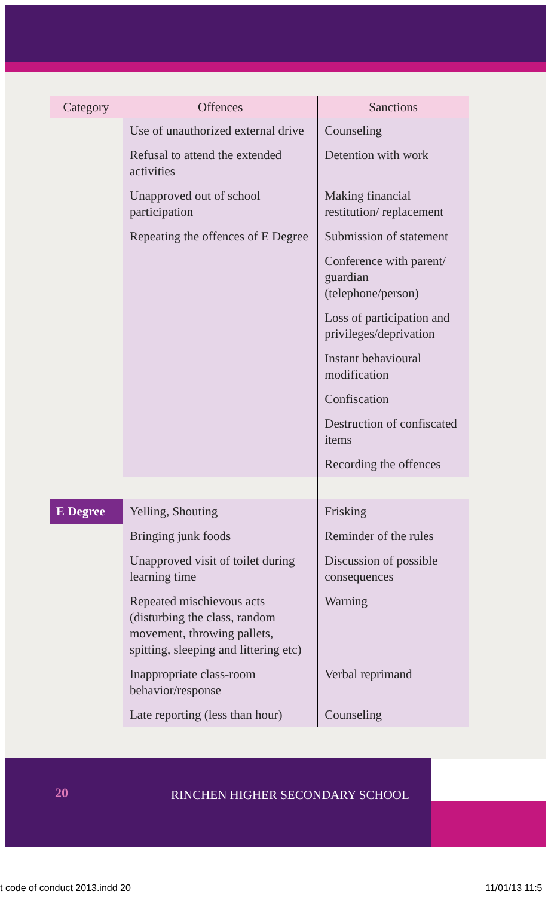| Category | Offences | Sanctions |
| --- | --- | --- |
| | Use of unauthorized external drive | Counseling |
| | Refusal to attend the extended activities | Detention with work |
| | Unapproved out of school participation | Making financial restitution/ replacement |
| | Repeating the offences of E Degree | Submission of statement |
| | | Conference with parent/ guardian (telephone/person) |
| | | Loss of participation and privileges/deprivation |
| | | Instant behavioural modification |
| | | Confiscation |
| | | Destruction of confiscated items |
| | | Recording the offences |
| E Degree | Yelling, Shouting | Frisking |
| | Bringing junk foods | Reminder of the rules |
| | Unapproved visit of toilet during learning time | Discussion of possible consequences |
| | Repeated mischievous acts (disturbing the class, random movement, throwing pallets, spitting, sleeping and littering etc) | Warning |
| | Inappropriate class-room behavior/response | Verbal reprimand |
| | Late reporting (less than hour) | Counseling |
20
RINCHEN HIGHER SECONDARY SCHOOL
t code of conduct 2013.indd 20 11/01/13 11:5